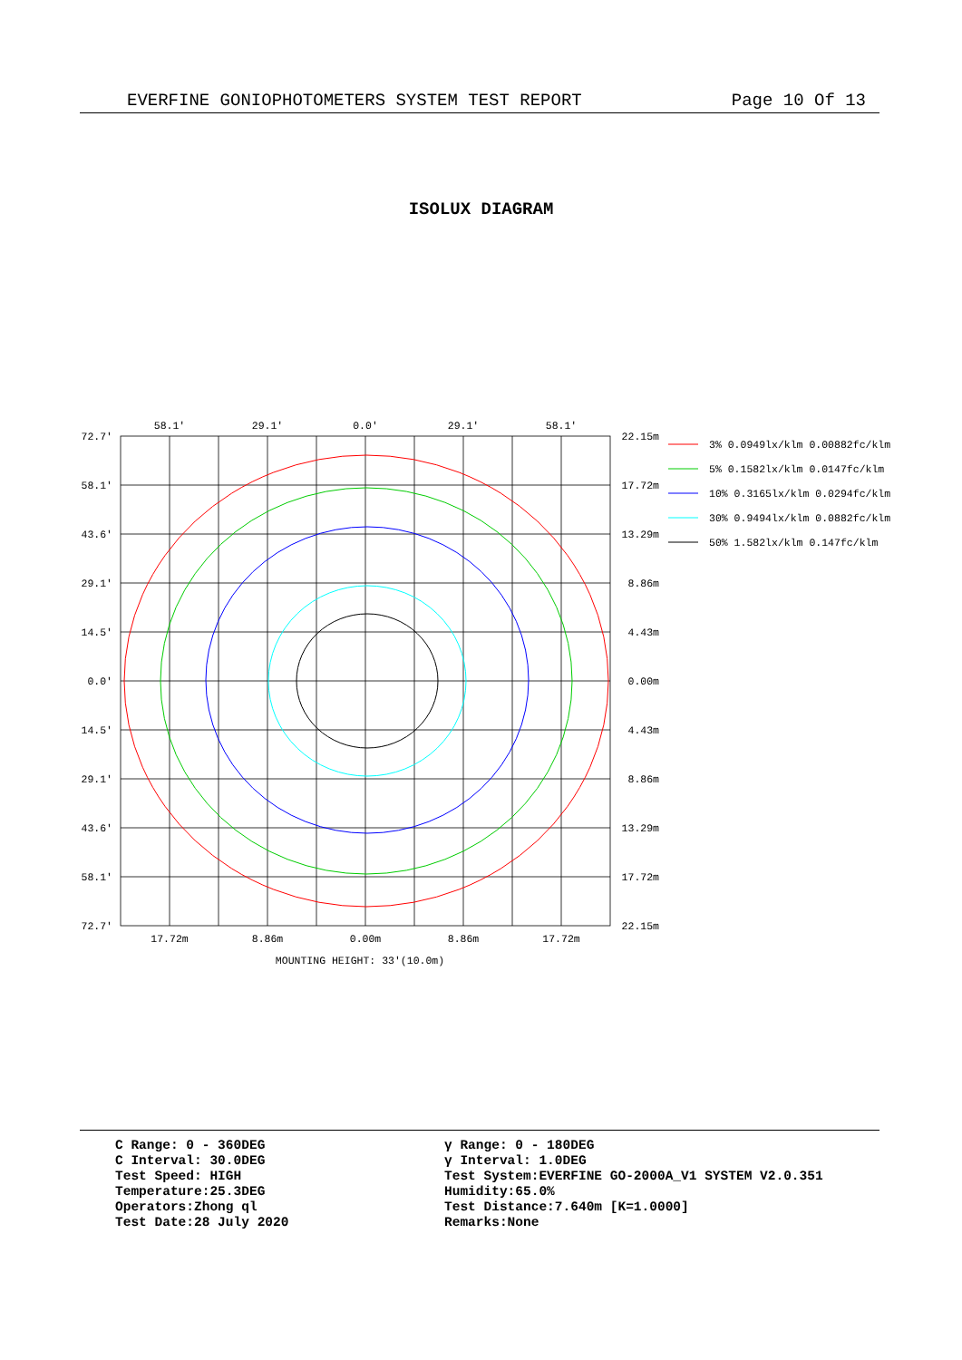EVERFINE GONIOPHOTOMETERS SYSTEM TEST REPORT Page 10 Of 13
ISOLUX DIAGRAM
58.1'
29.1'
0.0'
29.1'
58.1'
17.72m
8.86m
0.00m
8.86m
17.72m
MOUNTING HEIGHT: 33'(10.0m)
72.7'
58.1'
43.6'
29.1'
14.5'
0.0'
14.5'
29.1'
43.6'
58.1'
72.7'
22.15m
17.72m
13.29m
8.86m
4.43m
0.00m
4.43m
8.86m
13.29m
17.72m
22.15m
3% 0.0949lx/klm 0.00882fc/klm
5% 0.1582lx/klm 0.0147fc/klm
10% 0.3165lx/klm 0.0294fc/klm
30% 0.9494lx/klm 0.0882fc/klm
50% 1.582lx/klm 0.147fc/klm
C Range: 0 - 360DEG
C Interval: 30.0DEG
Test Speed: HIGH
Temperature:25.3DEG
Operators:Zhong ql
Test Date:28 July 2020
γ Range: 0 - 180DEG
γ Interval: 1.0DEG
Test System:EVERFINE GO-2000A_V1 SYSTEM V2.0.351
Humidity:65.0%
Test Distance:7.640m [K=1.0000]
Remarks:None